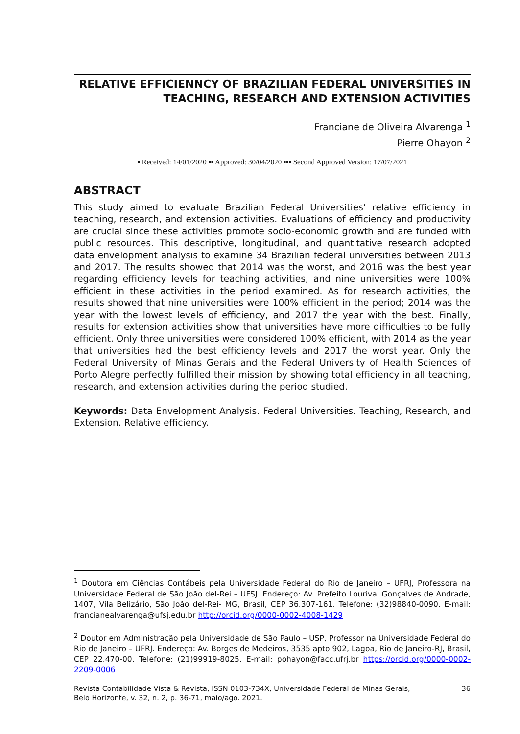RELATIVE EFFICIENNCY OF BRAZILIAN FEDERAL UNIVERSITIES IN TEACHING, RESEARCH AND EXTENSION ACTIVITIES
Franciane de Oliveira Alvarenga <sup>1</sup>
Pierre Ohayon <sup>2</sup>
▪ Received: 14/01/2020 ▪▪ Approved: 30/04/2020 ▪▪▪ Second Approved Version: 17/07/2021
ABSTRACT
This study aimed to evaluate Brazilian Federal Universities’ relative efficiency in teaching, research, and extension activities. Evaluations of efficiency and productivity are crucial since these activities promote socio-economic growth and are funded with public resources. This descriptive, longitudinal, and quantitative research adopted data envelopment analysis to examine 34 Brazilian federal universities between 2013 and 2017. The results showed that 2014 was the worst, and 2016 was the best year regarding efficiency levels for teaching activities, and nine universities were 100% efficient in these activities in the period examined. As for research activities, the results showed that nine universities were 100% efficient in the period; 2014 was the year with the lowest levels of efficiency, and 2017 the year with the best. Finally, results for extension activities show that universities have more difficulties to be fully efficient. Only three universities were considered 100% efficient, with 2014 as the year that universities had the best efficiency levels and 2017 the worst year. Only the Federal University of Minas Gerais and the Federal University of Health Sciences of Porto Alegre perfectly fulfilled their mission by showing total efficiency in all teaching, research, and extension activities during the period studied.
Keywords: Data Envelopment Analysis. Federal Universities. Teaching, Research, and Extension. Relative efficiency.
<sup>1</sup> Doutora em Ciências Contábeis pela Universidade Federal do Rio de Janeiro – UFRJ, Professora na Universidade Federal de São João del-Rei – UFSJ. Endereço: Av. Prefeito Lourival Gonçalves de Andrade, 1407, Vila Belizário, São João del-Rei- MG, Brasil, CEP 36.307-161. Telefone: (32)98840-0090. E-mail: francianealvarenga@ufsj.edu.br http://orcid.org/0000-0002-4008-1429
<sup>2</sup> Doutor em Administração pela Universidade de São Paulo – USP, Professor na Universidade Federal do Rio de Janeiro – UFRJ. Endereço: Av. Borges de Medeiros, 3535 apto 902, Lagoa, Rio de Janeiro-RJ, Brasil, CEP 22.470-00. Telefone: (21)99919-8025. E-mail: pohayon@facc.ufrj.br https://orcid.org/0000-0002-2209-0006
Revista Contabilidade Vista & Revista, ISSN 0103-734X, Universidade Federal de Minas Gerais,
Belo Horizonte, v. 32, n. 2, p. 36-71, maio/ago. 2021.
36